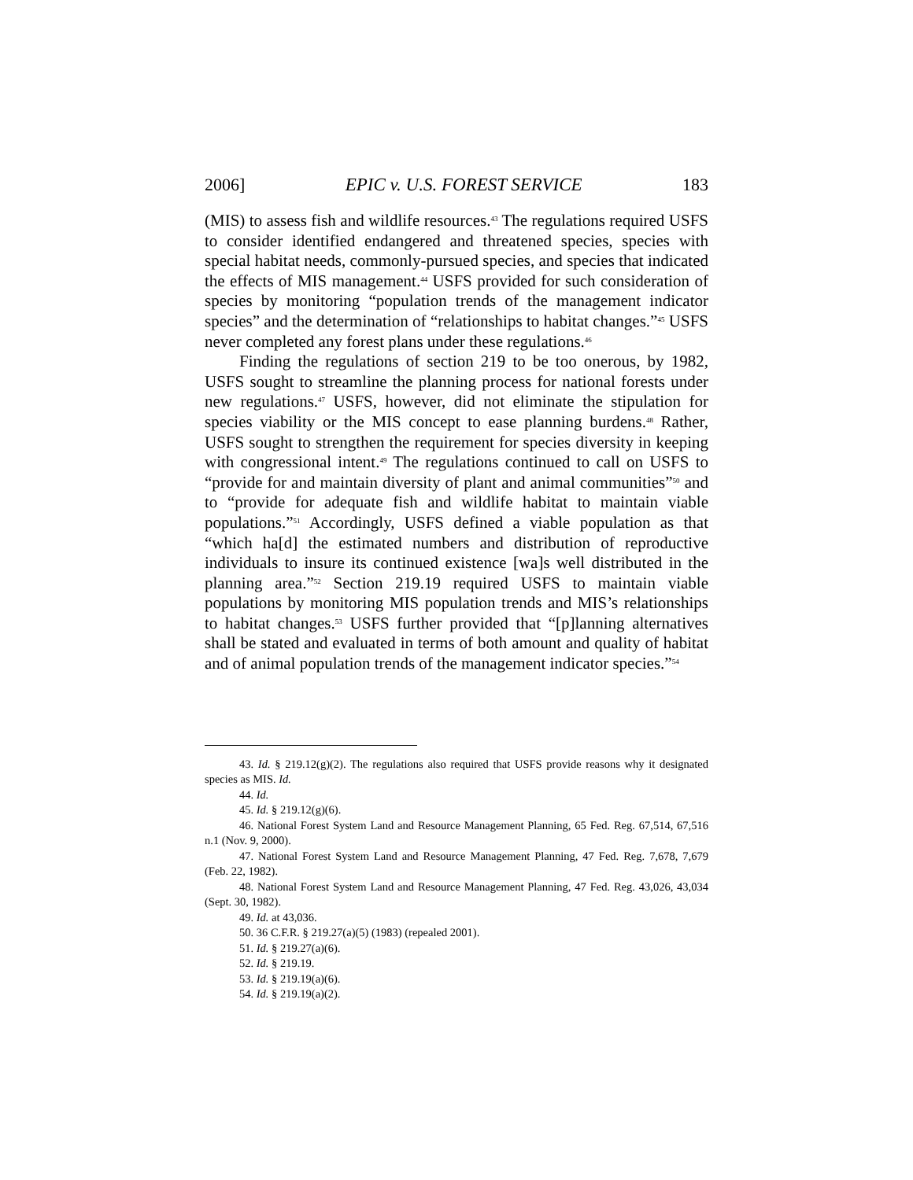2006] EPIC v. U.S. FOREST SERVICE 183
(MIS) to assess fish and wildlife resources.<sup>43</sup> The regulations required USFS to consider identified endangered and threatened species, species with special habitat needs, commonly-pursued species, and species that indicated the effects of MIS management.<sup>44</sup> USFS provided for such consideration of species by monitoring “population trends of the management indicator species” and the determination of “relationships to habitat changes.”<sup>45</sup> USFS never completed any forest plans under these regulations.<sup>46</sup>
Finding the regulations of section 219 to be too onerous, by 1982, USFS sought to streamline the planning process for national forests under new regulations.<sup>47</sup> USFS, however, did not eliminate the stipulation for species viability or the MIS concept to ease planning burdens.<sup>48</sup> Rather, USFS sought to strengthen the requirement for species diversity in keeping with congressional intent.<sup>49</sup> The regulations continued to call on USFS to “provide for and maintain diversity of plant and animal communities”<sup>50</sup> and to “provide for adequate fish and wildlife habitat to maintain viable populations.”<sup>51</sup> Accordingly, USFS defined a viable population as that “which ha[d] the estimated numbers and distribution of reproductive individuals to insure its continued existence [wa]s well distributed in the planning area.”<sup>52</sup> Section 219.19 required USFS to maintain viable populations by monitoring MIS population trends and MIS’s relationships to habitat changes.<sup>53</sup> USFS further provided that “[p]lanning alternatives shall be stated and evaluated in terms of both amount and quality of habitat and of animal population trends of the management indicator species.”<sup>54</sup>
43. Id. § 219.12(g)(2). The regulations also required that USFS provide reasons why it designated species as MIS. Id.
44. Id.
45. Id. § 219.12(g)(6).
46. National Forest System Land and Resource Management Planning, 65 Fed. Reg. 67,514, 67,516 n.1 (Nov. 9, 2000).
47. National Forest System Land and Resource Management Planning, 47 Fed. Reg. 7,678, 7,679 (Feb. 22, 1982).
48. National Forest System Land and Resource Management Planning, 47 Fed. Reg. 43,026, 43,034 (Sept. 30, 1982).
49. Id. at 43,036.
50. 36 C.F.R. § 219.27(a)(5) (1983) (repealed 2001).
51. Id. § 219.27(a)(6).
52. Id. § 219.19.
53. Id. § 219.19(a)(6).
54. Id. § 219.19(a)(2).